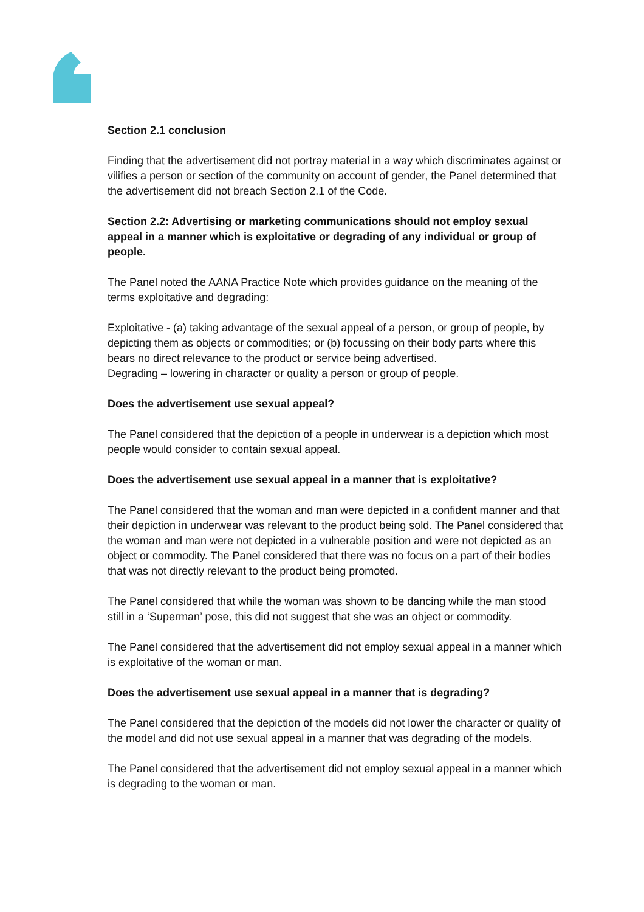Section 2.1 conclusion
Finding that the advertisement did not portray material in a way which discriminates against or vilifies a person or section of the community on account of gender, the Panel determined that the advertisement did not breach Section 2.1 of the Code.
Section 2.2: Advertising or marketing communications should not employ sexual appeal in a manner which is exploitative or degrading of any individual or group of people.
The Panel noted the AANA Practice Note which provides guidance on the meaning of the terms exploitative and degrading:
Exploitative - (a) taking advantage of the sexual appeal of a person, or group of people, by depicting them as objects or commodities; or (b) focussing on their body parts where this bears no direct relevance to the product or service being advertised.
Degrading – lowering in character or quality a person or group of people.
Does the advertisement use sexual appeal?
The Panel considered that the depiction of a people in underwear is a depiction which most people would consider to contain sexual appeal.
Does the advertisement use sexual appeal in a manner that is exploitative?
The Panel considered that the woman and man were depicted in a confident manner and that their depiction in underwear was relevant to the product being sold. The Panel considered that the woman and man were not depicted in a vulnerable position and were not depicted as an object or commodity. The Panel considered that there was no focus on a part of their bodies that was not directly relevant to the product being promoted.
The Panel considered that while the woman was shown to be dancing while the man stood still in a ‘Superman’ pose, this did not suggest that she was an object or commodity.
The Panel considered that the advertisement did not employ sexual appeal in a manner which is exploitative of the woman or man.
Does the advertisement use sexual appeal in a manner that is degrading?
The Panel considered that the depiction of the models did not lower the character or quality of the model and did not use sexual appeal in a manner that was degrading of the models.
The Panel considered that the advertisement did not employ sexual appeal in a manner which is degrading to the woman or man.